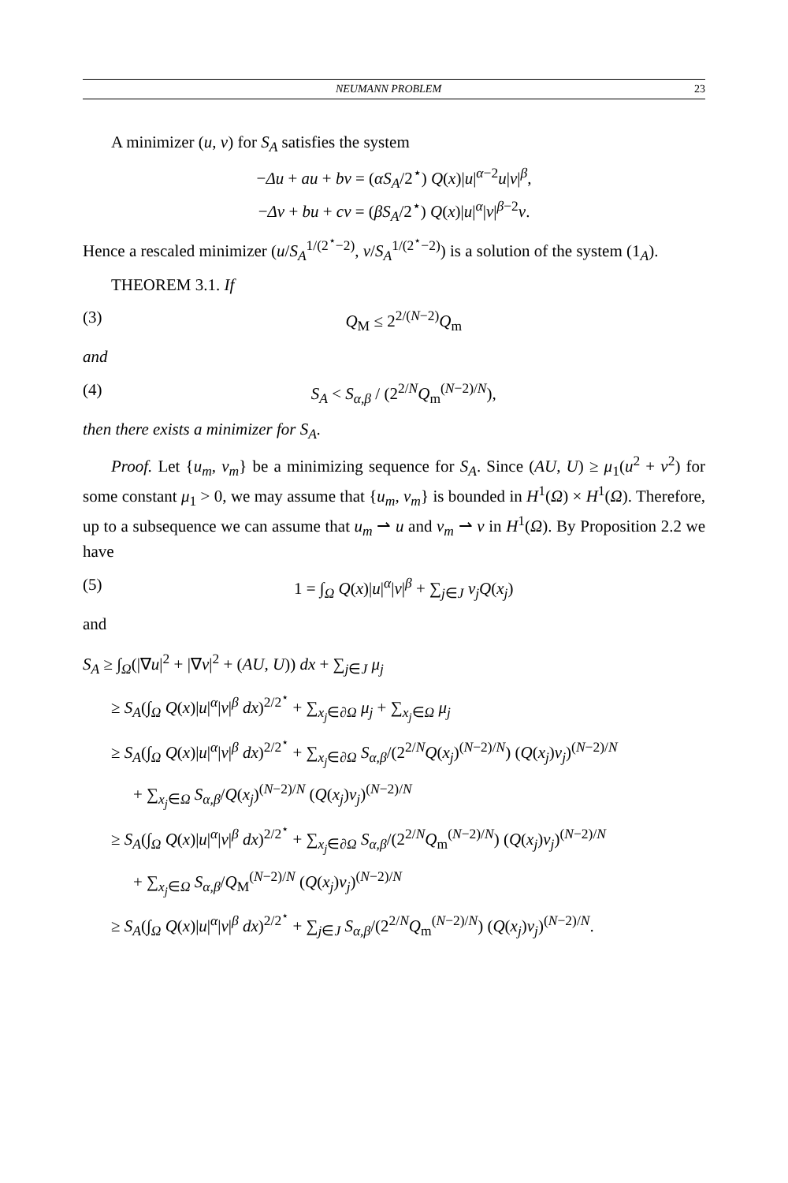NEUMANN PROBLEM 23
A minimizer (u, v) for S<sub>A</sub> satisfies the system
−Δu + au + bv = (αS<sub>A</sub>/2<sup>⋆</sup>) Q(x)|u|<sup>α−2</sup>u|v|<sup>β</sup>,
−Δv + bu + cv = (βS<sub>A</sub>/2<sup>⋆</sup>) Q(x)|u|<sup>α</sup>|v|<sup>β−2</sup>v.
Hence a rescaled minimizer (u/S<sub>A</sub><sup>1/(2<sup>⋆</sup>−2)</sup>, v/S<sub>A</sub><sup>1/(2<sup>⋆</sup>−2)</sup>) is a solution of the system (1<sub>A</sub>).
THEOREM 3.1. If
(3) Q<sub>M</sub> ≤ 2<sup>2/(N−2)</sup>Q<sub>m</sub>
and
(4) S<sub>A</sub> < S<sub>α,β</sub> / (2<sup>2/N</sup>Q<sub>m</sub><sup>(N−2)/N</sup>),
then there exists a minimizer for S<sub>A</sub>.
Proof. Let {u<sub>m</sub>, v<sub>m</sub>} be a minimizing sequence for S<sub>A</sub>. Since (AU, U) ≥ μ<sub>1</sub>(u<sup>2</sup> + v<sup>2</sup>) for some constant μ<sub>1</sub> > 0, we may assume that {u<sub>m</sub>, v<sub>m</sub>} is bounded in H<sup>1</sup>(Ω) × H<sup>1</sup>(Ω). Therefore, up to a subsequence we can assume that u<sub>m</sub> ⇀ u and v<sub>m</sub> ⇀ v in H<sup>1</sup>(Ω). By Proposition 2.2 we have
(5) 1 = ∫<sub>Ω</sub> Q(x)|u|<sup>α</sup>|v|<sup>β</sup> + ∑<sub>j∈J</sub> ν<sub>j</sub>Q(x<sub>j</sub>)
and
S<sub>A</sub> ≥ ∫<sub>Ω</sub>(|∇u|<sup>2</sup> + |∇v|<sup>2</sup> + (AU, U)) dx + ∑<sub>j∈J</sub> μ<sub>j</sub>
≥ S<sub>A</sub>(∫<sub>Ω</sub> Q(x)|u|<sup>α</sup>|v|<sup>β</sup> dx)<sup>2/2<sup>⋆</sup></sup> + ∑<sub>x<sub>j</sub>∈∂Ω</sub> μ<sub>j</sub> + ∑<sub>x<sub>j</sub>∈Ω</sub> μ<sub>j</sub>
≥ S<sub>A</sub>(∫<sub>Ω</sub> Q(x)|u|<sup>α</sup>|v|<sup>β</sup> dx)<sup>2/2<sup>⋆</sup></sup> + ∑<sub>x<sub>j</sub>∈∂Ω</sub> S<sub>α,β</sub>/(2<sup>2/N</sup>Q(x<sub>j</sub>)<sup>(N−2)/N</sup>) (Q(x<sub>j</sub>)ν<sub>j</sub>)<sup>(N−2)/N</sup>
+ ∑<sub>x<sub>j</sub>∈Ω</sub> S<sub>α,β</sub>/Q(x<sub>j</sub>)<sup>(N−2)/N</sup> (Q(x<sub>j</sub>)ν<sub>j</sub>)<sup>(N−2)/N</sup>
≥ S<sub>A</sub>(∫<sub>Ω</sub> Q(x)|u|<sup>α</sup>|v|<sup>β</sup> dx)<sup>2/2<sup>⋆</sup></sup> + ∑<sub>x<sub>j</sub>∈∂Ω</sub> S<sub>α,β</sub>/(2<sup>2/N</sup>Q<sub>m</sub><sup>(N−2)/N</sup>) (Q(x<sub>j</sub>)ν<sub>j</sub>)<sup>(N−2)/N</sup>
+ ∑<sub>x<sub>j</sub>∈Ω</sub> S<sub>α,β</sub>/Q<sub>M</sub><sup>(N−2)/N</sup> (Q(x<sub>j</sub>)ν<sub>j</sub>)<sup>(N−2)/N</sup>
≥ S<sub>A</sub>(∫<sub>Ω</sub> Q(x)|u|<sup>α</sup>|v|<sup>β</sup> dx)<sup>2/2<sup>⋆</sup></sup> + ∑<sub>j∈J</sub> S<sub>α,β</sub>/(2<sup>2/N</sup>Q<sub>m</sub><sup>(N−2)/N</sup>) (Q(x<sub>j</sub>)ν<sub>j</sub>)<sup>(N−2)/N</sup>.